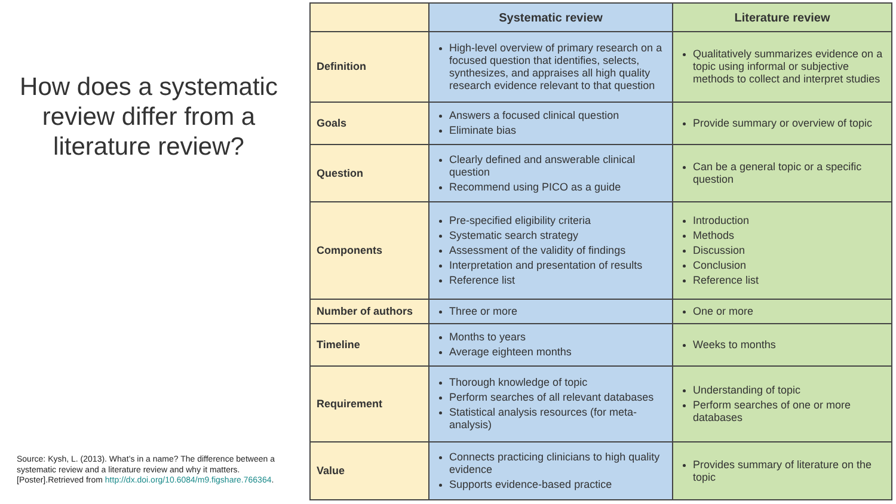How does a systematic review differ from a literature review?
Source: Kysh, L. (2013). What’s in a name? The difference between a systematic review and a literature review and why it matters. [Poster].Retrieved from http://dx.doi.org/10.6084/m9.figshare.766364.
| | Systematic review | Literature review |
| --- | --- | --- |
| Definition | High-level overview of primary research on a focused question that identifies, selects, synthesizes, and appraises all high quality research evidence relevant to that question | Qualitatively summarizes evidence on a topic using informal or subjective methods to collect and interpret studies |
| Goals | Answers a focused clinical question Eliminate bias | Provide summary or overview of topic |
| Question | Clearly defined and answerable clinical question Recommend using PICO as a guide | Can be a general topic or a specific question |
| Components | Pre-specified eligibility criteria Systematic search strategy Assessment of the validity of findings Interpretation and presentation of results Reference list | Introduction Methods Discussion Conclusion Reference list |
| Number of authors | Three or more | One or more |
| Timeline | Months to years Average eighteen months | Weeks to months |
| Requirement | Thorough knowledge of topic Perform searches of all relevant databases Statistical analysis resources (for meta-analysis) | Understanding of topic Perform searches of one or more databases |
| Value | Connects practicing clinicians to high quality evidence Supports evidence-based practice | Provides summary of literature on the topic |